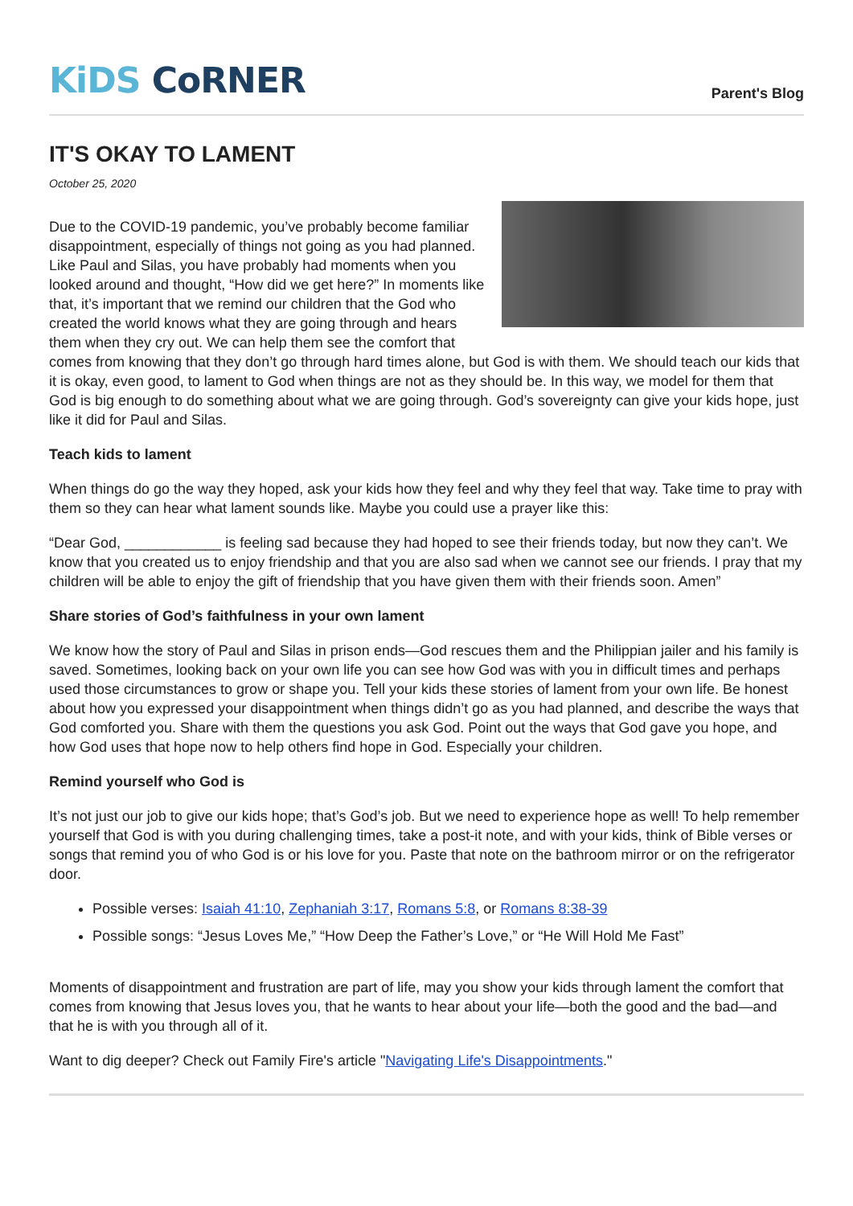KiDS CoRNER
Parent's Blog
IT'S OKAY TO LAMENT
October 25, 2020
Due to the COVID-19 pandemic, you’ve probably become familiar disappointment, especially of things not going as you had planned. Like Paul and Silas, you have probably had moments when you looked around and thought, “How did we get here?” In moments like that, it’s important that we remind our children that the God who created the world knows what they are going through and hears them when they cry out. We can help them see the comfort that comes from knowing that they don’t go through hard times alone, but God is with them. We should teach our kids that it is okay, even good, to lament to God when things are not as they should be. In this way, we model for them that God is big enough to do something about what we are going through. God’s sovereignty can give your kids hope, just like it did for Paul and Silas.
Teach kids to lament
When things do go the way they hoped, ask your kids how they feel and why they feel that way. Take time to pray with them so they can hear what lament sounds like. Maybe you could use a prayer like this:
“Dear God, ____________ is feeling sad because they had hoped to see their friends today, but now they can’t. We know that you created us to enjoy friendship and that you are also sad when we cannot see our friends. I pray that my children will be able to enjoy the gift of friendship that you have given them with their friends soon. Amen”
Share stories of God’s faithfulness in your own lament
We know how the story of Paul and Silas in prison ends—God rescues them and the Philippian jailer and his family is saved. Sometimes, looking back on your own life you can see how God was with you in difficult times and perhaps used those circumstances to grow or shape you. Tell your kids these stories of lament from your own life. Be honest about how you expressed your disappointment when things didn’t go as you had planned, and describe the ways that God comforted you. Share with them the questions you ask God. Point out the ways that God gave you hope, and how God uses that hope now to help others find hope in God. Especially your children.
Remind yourself who God is
It’s not just our job to give our kids hope; that’s God’s job. But we need to experience hope as well! To help remember yourself that God is with you during challenging times, take a post-it note, and with your kids, think of Bible verses or songs that remind you of who God is or his love for you. Paste that note on the bathroom mirror or on the refrigerator door.
Possible verses: Isaiah 41:10, Zephaniah 3:17, Romans 5:8, or Romans 8:38-39
Possible songs: “Jesus Loves Me,” “How Deep the Father’s Love,” or “He Will Hold Me Fast”
Moments of disappointment and frustration are part of life, may you show your kids through lament the comfort that comes from knowing that Jesus loves you, that he wants to hear about your life—both the good and the bad—and that he is with you through all of it.
Want to dig deeper? Check out Family Fire's article "Navigating Life's Disappointments."